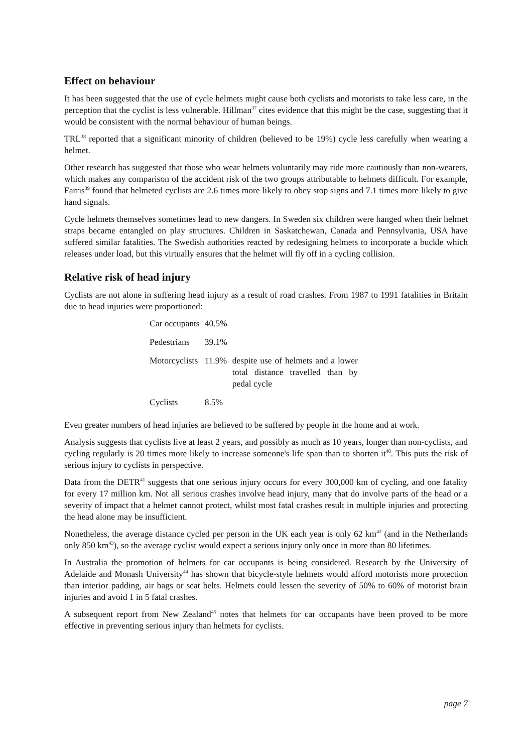Effect on behaviour
It has been suggested that the use of cycle helmets might cause both cyclists and motorists to take less care, in the perception that the cyclist is less vulnerable. Hillman<sup>37</sup> cites evidence that this might be the case, suggesting that it would be consistent with the normal behaviour of human beings.
TRL<sup>38</sup> reported that a significant minority of children (believed to be 19%) cycle less carefully when wearing a helmet.
Other research has suggested that those who wear helmets voluntarily may ride more cautiously than non-wearers, which makes any comparison of the accident risk of the two groups attributable to helmets difficult. For example, Farris<sup>39</sup> found that helmeted cyclists are 2.6 times more likely to obey stop signs and 7.1 times more likely to give hand signals.
Cycle helmets themselves sometimes lead to new dangers. In Sweden six children were hanged when their helmet straps became entangled on play structures. Children in Saskatchewan, Canada and Pennsylvania, USA have suffered similar fatalities. The Swedish authorities reacted by redesigning helmets to incorporate a buckle which releases under load, but this virtually ensures that the helmet will fly off in a cycling collision.
Relative risk of head injury
Cyclists are not alone in suffering head injury as a result of road crashes. From 1987 to 1991 fatalities in Britain due to head injuries were proportioned:
| Car occupants | 40.5% | |
| Pedestrians | 39.1% | |
| Motorcyclists | 11.9% | despite use of helmets and a lower total distance travelled than by pedal cycle |
| Cyclists | 8.5% | |
Even greater numbers of head injuries are believed to be suffered by people in the home and at work.
Analysis suggests that cyclists live at least 2 years, and possibly as much as 10 years, longer than non-cyclists, and cycling regularly is 20 times more likely to increase someone's life span than to shorten it<sup>40</sup>. This puts the risk of serious injury to cyclists in perspective.
Data from the DETR<sup>41</sup> suggests that one serious injury occurs for every 300,000 km of cycling, and one fatality for every 17 million km. Not all serious crashes involve head injury, many that do involve parts of the head or a severity of impact that a helmet cannot protect, whilst most fatal crashes result in multiple injuries and protecting the head alone may be insufficient.
Nonetheless, the average distance cycled per person in the UK each year is only 62 km<sup>42</sup> (and in the Netherlands only 850 km<sup>43</sup>), so the average cyclist would expect a serious injury only once in more than 80 lifetimes.
In Australia the promotion of helmets for car occupants is being considered. Research by the University of Adelaide and Monash University<sup>44</sup> has shown that bicycle-style helmets would afford motorists more protection than interior padding, air bags or seat belts. Helmets could lessen the severity of 50% to 60% of motorist brain injuries and avoid 1 in 5 fatal crashes.
A subsequent report from New Zealand<sup>45</sup> notes that helmets for car occupants have been proved to be more effective in preventing serious injury than helmets for cyclists.
page 7